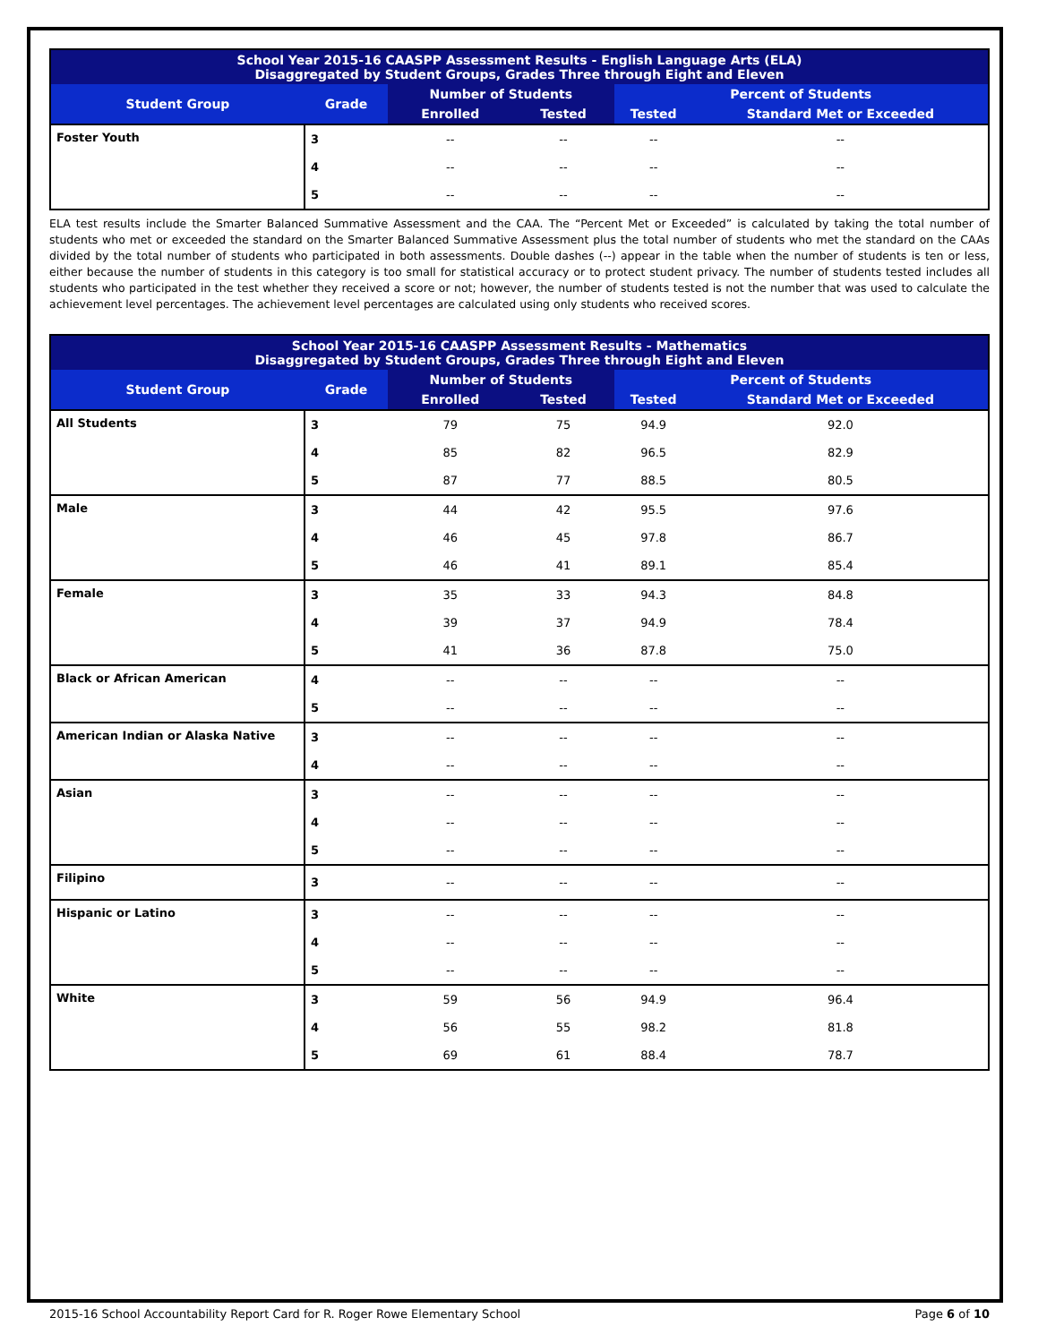| School Year 2015-16 CAASPP Assessment Results - English Language Arts (ELA) Disaggregated by Student Groups, Grades Three through Eight and Eleven | | | | | |
| --- | --- | --- | --- | --- | --- |
| Student Group | Grade | Number of Students | | Percent of Students | |
| | | Enrolled | Tested | Tested | Standard Met or Exceeded |
| Foster Youth | 3 | -- | -- | -- | -- |
| | 4 | -- | -- | -- | -- |
| | 5 | -- | -- | -- | -- |
ELA test results include the Smarter Balanced Summative Assessment and the CAA. The “Percent Met or Exceeded” is calculated by taking the total number of students who met or exceeded the standard on the Smarter Balanced Summative Assessment plus the total number of students who met the standard on the CAAs divided by the total number of students who participated in both assessments. Double dashes (--) appear in the table when the number of students is ten or less, either because the number of students in this category is too small for statistical accuracy or to protect student privacy. The number of students tested includes all students who participated in the test whether they received a score or not; however, the number of students tested is not the number that was used to calculate the achievement level percentages. The achievement level percentages are calculated using only students who received scores.
| School Year 2015-16 CAASPP Assessment Results - Mathematics Disaggregated by Student Groups, Grades Three through Eight and Eleven | | | | | |
| --- | --- | --- | --- | --- | --- |
| Student Group | Grade | Number of Students | | Percent of Students | |
| | | Enrolled | Tested | Tested | Standard Met or Exceeded |
| All Students | 3 | 79 | 75 | 94.9 | 92.0 |
| | 4 | 85 | 82 | 96.5 | 82.9 |
| | 5 | 87 | 77 | 88.5 | 80.5 |
| Male | 3 | 44 | 42 | 95.5 | 97.6 |
| | 4 | 46 | 45 | 97.8 | 86.7 |
| | 5 | 46 | 41 | 89.1 | 85.4 |
| Female | 3 | 35 | 33 | 94.3 | 84.8 |
| | 4 | 39 | 37 | 94.9 | 78.4 |
| | 5 | 41 | 36 | 87.8 | 75.0 |
| Black or African American | 4 | -- | -- | -- | -- |
| | 5 | -- | -- | -- | -- |
| American Indian or Alaska Native | 3 | -- | -- | -- | -- |
| | 4 | -- | -- | -- | -- |
| Asian | 3 | -- | -- | -- | -- |
| | 4 | -- | -- | -- | -- |
| | 5 | -- | -- | -- | -- |
| Filipino | 3 | -- | -- | -- | -- |
| Hispanic or Latino | 3 | -- | -- | -- | -- |
| | 4 | -- | -- | -- | -- |
| | 5 | -- | -- | -- | -- |
| White | 3 | 59 | 56 | 94.9 | 96.4 |
| | 4 | 56 | 55 | 98.2 | 81.8 |
| | 5 | 69 | 61 | 88.4 | 78.7 |
2015-16 School Accountability Report Card for R. Roger Rowe Elementary School Page 6 of 10